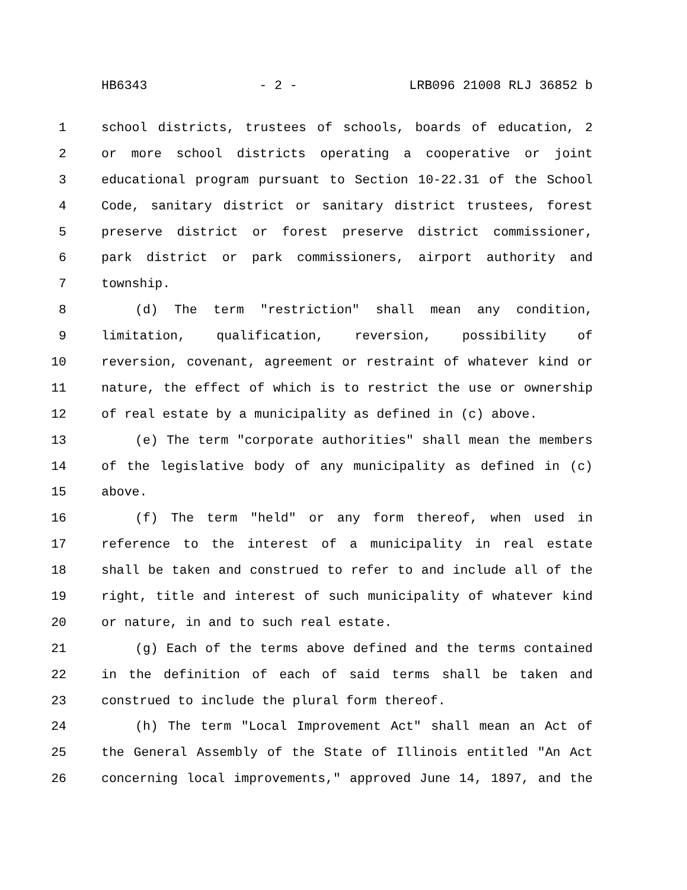HB6343 - 2 - LRB096 21008 RLJ 36852 b
1 school districts, trustees of schools, boards of education, 2
2 or more school districts operating a cooperative or joint
3 educational program pursuant to Section 10-22.31 of the School
4 Code, sanitary district or sanitary district trustees, forest
5 preserve district or forest preserve district commissioner,
6 park district or park commissioners, airport authority and
7 township.
8 (d) The term "restriction" shall mean any condition,
9 limitation, qualification, reversion, possibility of
10 reversion, covenant, agreement or restraint of whatever kind or
11 nature, the effect of which is to restrict the use or ownership
12 of real estate by a municipality as defined in (c) above.
13 (e) The term "corporate authorities" shall mean the members
14 of the legislative body of any municipality as defined in (c)
15 above.
16 (f) The term "held" or any form thereof, when used in
17 reference to the interest of a municipality in real estate
18 shall be taken and construed to refer to and include all of the
19 right, title and interest of such municipality of whatever kind
20 or nature, in and to such real estate.
21 (g) Each of the terms above defined and the terms contained
22 in the definition of each of said terms shall be taken and
23 construed to include the plural form thereof.
24 (h) The term "Local Improvement Act" shall mean an Act of
25 the General Assembly of the State of Illinois entitled "An Act
26 concerning local improvements," approved June 14, 1897, and the